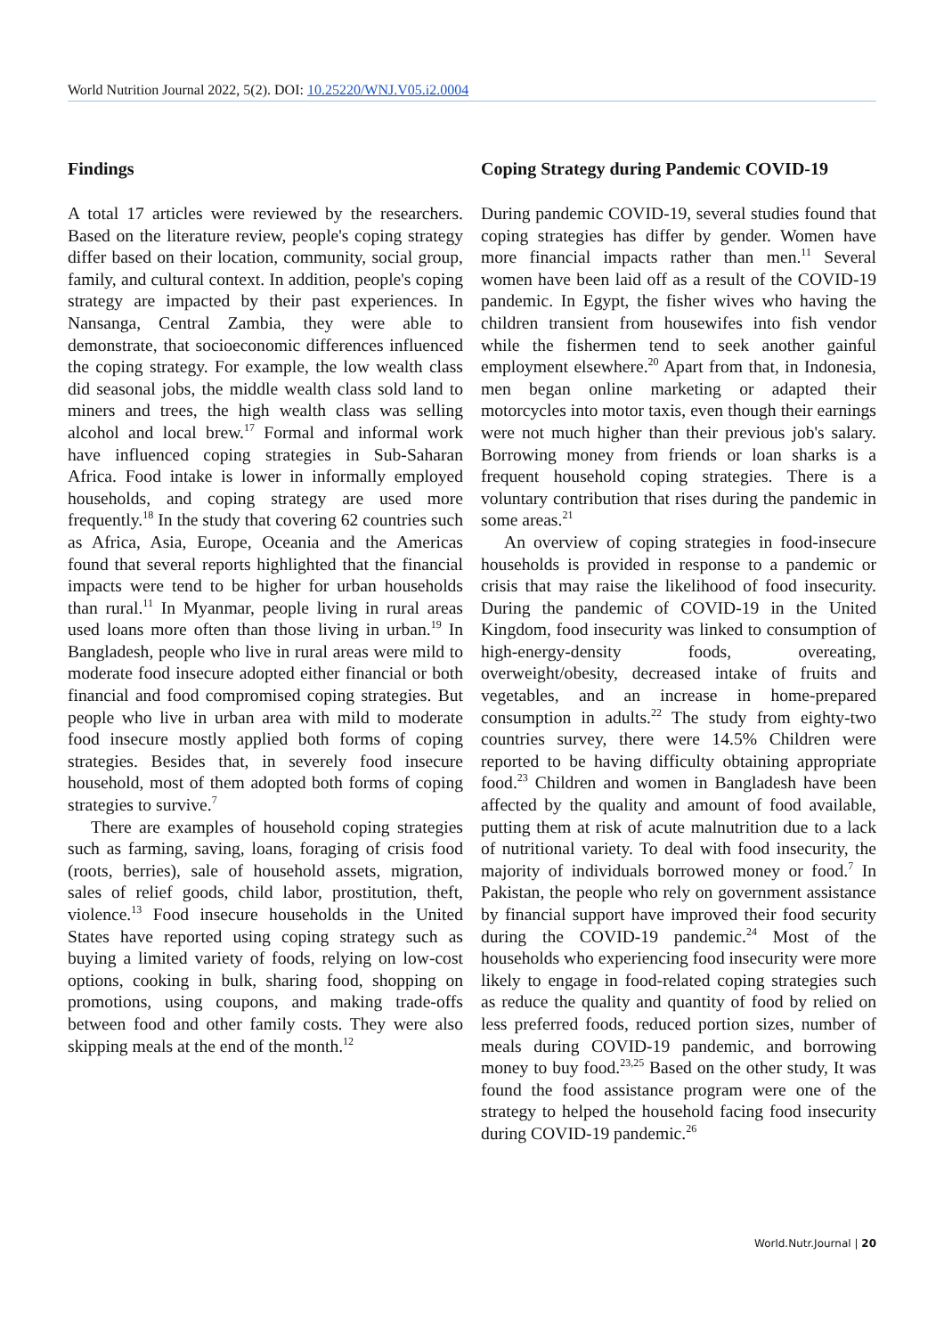World Nutrition Journal 2022, 5(2). DOI: 10.25220/WNJ.V05.i2.0004
Findings
A total 17 articles were reviewed by the researchers. Based on the literature review, people's coping strategy differ based on their location, community, social group, family, and cultural context. In addition, people's coping strategy are impacted by their past experiences. In Nansanga, Central Zambia, they were able to demonstrate, that socioeconomic differences influenced the coping strategy. For example, the low wealth class did seasonal jobs, the middle wealth class sold land to miners and trees, the high wealth class was selling alcohol and local brew.<sup>17</sup> Formal and informal work have influenced coping strategies in Sub-Saharan Africa. Food intake is lower in informally employed households, and coping strategy are used more frequently.<sup>18</sup> In the study that covering 62 countries such as Africa, Asia, Europe, Oceania and the Americas found that several reports highlighted that the financial impacts were tend to be higher for urban households than rural.<sup>11</sup> In Myanmar, people living in rural areas used loans more often than those living in urban.<sup>19</sup> In Bangladesh, people who live in rural areas were mild to moderate food insecure adopted either financial or both financial and food compromised coping strategies. But people who live in urban area with mild to moderate food insecure mostly applied both forms of coping strategies. Besides that, in severely food insecure household, most of them adopted both forms of coping strategies to survive.<sup>7</sup>
There are examples of household coping strategies such as farming, saving, loans, foraging of crisis food (roots, berries), sale of household assets, migration, sales of relief goods, child labor, prostitution, theft, violence.<sup>13</sup> Food insecure households in the United States have reported using coping strategy such as buying a limited variety of foods, relying on low-cost options, cooking in bulk, sharing food, shopping on promotions, using coupons, and making trade-offs between food and other family costs. They were also skipping meals at the end of the month.<sup>12</sup>
Coping Strategy during Pandemic COVID-19
During pandemic COVID-19, several studies found that coping strategies has differ by gender. Women have more financial impacts rather than men.<sup>11</sup> Several women have been laid off as a result of the COVID-19 pandemic. In Egypt, the fisher wives who having the children transient from housewifes into fish vendor while the fishermen tend to seek another gainful employment elsewhere.<sup>20</sup> Apart from that, in Indonesia, men began online marketing or adapted their motorcycles into motor taxis, even though their earnings were not much higher than their previous job's salary. Borrowing money from friends or loan sharks is a frequent household coping strategies. There is a voluntary contribution that rises during the pandemic in some areas.<sup>21</sup>
An overview of coping strategies in food-insecure households is provided in response to a pandemic or crisis that may raise the likelihood of food insecurity. During the pandemic of COVID-19 in the United Kingdom, food insecurity was linked to consumption of high-energy-density foods, overeating, overweight/obesity, decreased intake of fruits and vegetables, and an increase in home-prepared consumption in adults.<sup>22</sup> The study from eighty-two countries survey, there were 14.5% Children were reported to be having difficulty obtaining appropriate food.<sup>23</sup> Children and women in Bangladesh have been affected by the quality and amount of food available, putting them at risk of acute malnutrition due to a lack of nutritional variety. To deal with food insecurity, the majority of individuals borrowed money or food.<sup>7</sup> In Pakistan, the people who rely on government assistance by financial support have improved their food security during the COVID-19 pandemic.<sup>24</sup> Most of the households who experiencing food insecurity were more likely to engage in food-related coping strategies such as reduce the quality and quantity of food by relied on less preferred foods, reduced portion sizes, number of meals during COVID-19 pandemic, and borrowing money to buy food.<sup>23,25</sup> Based on the other study, It was found the food assistance program were one of the strategy to helped the household facing food insecurity during COVID-19 pandemic.<sup>26</sup>
World.Nutr.Journal | 20